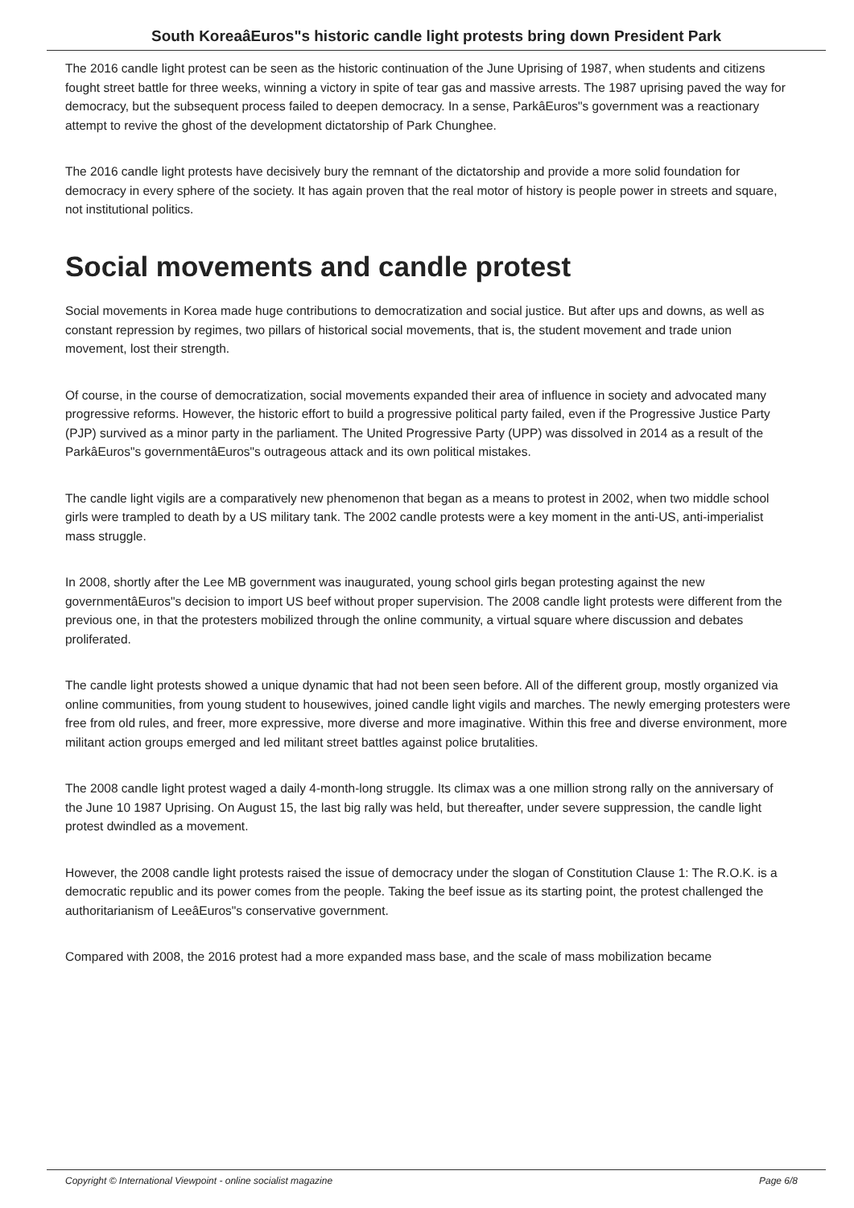South KoreaâEuros"s historic candle light protests bring down President Park
The 2016 candle light protest can be seen as the historic continuation of the June Uprising of 1987, when students and citizens fought street battle for three weeks, winning a victory in spite of tear gas and massive arrests. The 1987 uprising paved the way for democracy, but the subsequent process failed to deepen democracy. In a sense, ParkâEuros"s government was a reactionary attempt to revive the ghost of the development dictatorship of Park Chunghee.
The 2016 candle light protests have decisively bury the remnant of the dictatorship and provide a more solid foundation for democracy in every sphere of the society. It has again proven that the real motor of history is people power in streets and square, not institutional politics.
Social movements and candle protest
Social movements in Korea made huge contributions to democratization and social justice. But after ups and downs, as well as constant repression by regimes, two pillars of historical social movements, that is, the student movement and trade union movement, lost their strength.
Of course, in the course of democratization, social movements expanded their area of influence in society and advocated many progressive reforms. However, the historic effort to build a progressive political party failed, even if the Progressive Justice Party (PJP) survived as a minor party in the parliament. The United Progressive Party (UPP) was dissolved in 2014 as a result of the ParkâEuros"s governmentâEuros"s outrageous attack and its own political mistakes.
The candle light vigils are a comparatively new phenomenon that began as a means to protest in 2002, when two middle school girls were trampled to death by a US military tank. The 2002 candle protests were a key moment in the anti-US, anti-imperialist mass struggle.
In 2008, shortly after the Lee MB government was inaugurated, young school girls began protesting against the new governmentâEuros"s decision to import US beef without proper supervision. The 2008 candle light protests were different from the previous one, in that the protesters mobilized through the online community, a virtual square where discussion and debates proliferated.
The candle light protests showed a unique dynamic that had not been seen before. All of the different group, mostly organized via online communities, from young student to housewives, joined candle light vigils and marches. The newly emerging protesters were free from old rules, and freer, more expressive, more diverse and more imaginative. Within this free and diverse environment, more militant action groups emerged and led militant street battles against police brutalities.
The 2008 candle light protest waged a daily 4-month-long struggle. Its climax was a one million strong rally on the anniversary of the June 10 1987 Uprising. On August 15, the last big rally was held, but thereafter, under severe suppression, the candle light protest dwindled as a movement.
However, the 2008 candle light protests raised the issue of democracy under the slogan of Constitution Clause 1: The R.O.K. is a democratic republic and its power comes from the people. Taking the beef issue as its starting point, the protest challenged the authoritarianism of LeeâEuros"s conservative government.
Compared with 2008, the 2016 protest had a more expanded mass base, and the scale of mass mobilization became
Copyright © International Viewpoint - online socialist magazine Page 6/8